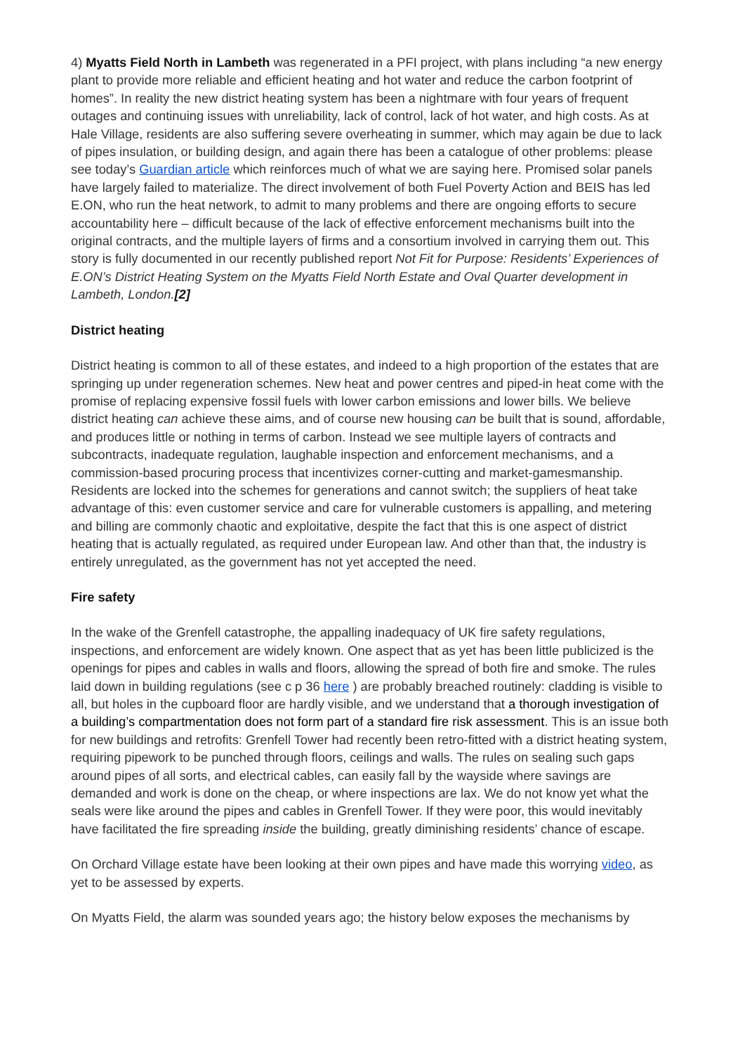4) Myatts Field North in Lambeth was regenerated in a PFI project, with plans including “a new energy plant to provide more reliable and efficient heating and hot water and reduce the carbon footprint of homes”. In reality the new district heating system has been a nightmare with four years of frequent outages and continuing issues with unreliability, lack of control, lack of hot water, and high costs. As at Hale Village, residents are also suffering severe overheating in summer, which may again be due to lack of pipes insulation, or building design, and again there has been a catalogue of other problems: please see today’s Guardian article which reinforces much of what we are saying here. Promised solar panels have largely failed to materialize. The direct involvement of both Fuel Poverty Action and BEIS has led E.ON, who run the heat network, to admit to many problems and there are ongoing efforts to secure accountability here – difficult because of the lack of effective enforcement mechanisms built into the original contracts, and the multiple layers of firms and a consortium involved in carrying them out. This story is fully documented in our recently published report Not Fit for Purpose: Residents’ Experiences of E.ON’s District Heating System on the Myatts Field North Estate and Oval Quarter development in Lambeth, London.[2]
District heating
District heating is common to all of these estates, and indeed to a high proportion of the estates that are springing up under regeneration schemes. New heat and power centres and piped-in heat come with the promise of replacing expensive fossil fuels with lower carbon emissions and lower bills. We believe district heating can achieve these aims, and of course new housing can be built that is sound, affordable, and produces little or nothing in terms of carbon. Instead we see multiple layers of contracts and subcontracts, inadequate regulation, laughable inspection and enforcement mechanisms, and a commission-based procuring process that incentivizes corner-cutting and market-gamesmanship. Residents are locked into the schemes for generations and cannot switch; the suppliers of heat take advantage of this: even customer service and care for vulnerable customers is appalling, and metering and billing are commonly chaotic and exploitative, despite the fact that this is one aspect of district heating that is actually regulated, as required under European law. And other than that, the industry is entirely unregulated, as the government has not yet accepted the need.
Fire safety
In the wake of the Grenfell catastrophe, the appalling inadequacy of UK fire safety regulations, inspections, and enforcement are widely known. One aspect that as yet has been little publicized is the openings for pipes and cables in walls and floors, allowing the spread of both fire and smoke. The rules laid down in building regulations (see c p 36 here ) are probably breached routinely: cladding is visible to all, but holes in the cupboard floor are hardly visible, and we understand that a thorough investigation of a building’s compartmentation does not form part of a standard fire risk assessment. This is an issue both for new buildings and retrofits: Grenfell Tower had recently been retro-fitted with a district heating system, requiring pipework to be punched through floors, ceilings and walls. The rules on sealing such gaps around pipes of all sorts, and electrical cables, can easily fall by the wayside where savings are demanded and work is done on the cheap, or where inspections are lax. We do not know yet what the seals were like around the pipes and cables in Grenfell Tower. If they were poor, this would inevitably have facilitated the fire spreading inside the building, greatly diminishing residents’ chance of escape.
On Orchard Village estate have been looking at their own pipes and have made this worrying video, as yet to be assessed by experts.
On Myatts Field, the alarm was sounded years ago; the history below exposes the mechanisms by